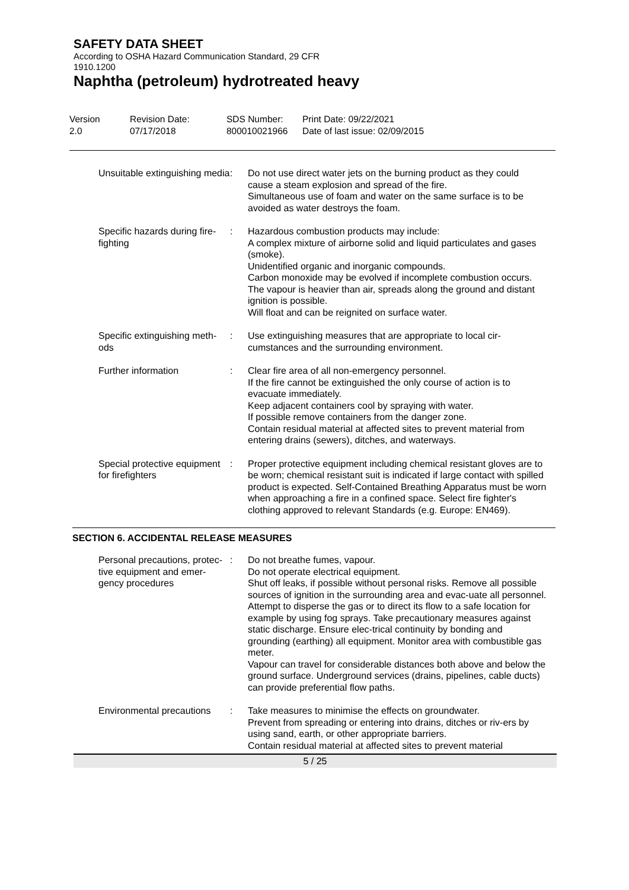SAFETY DATA SHEET
According to OSHA Hazard Communication Standard, 29 CFR
1910.1200
Naphtha (petroleum) hydrotreated heavy
Version
2.0
Revision Date:
07/17/2018
SDS Number:
800010021966
Print Date: 09/22/2021
Date of last issue: 02/09/2015
| Unsuitable extinguishing media | : | Do not use direct water jets on the burning product as they could cause a steam explosion and spread of the fire. Simultaneous use of foam and water on the same surface is to be avoided as water destroys the foam. |
| Specific hazards during fire-fighting | : | Hazardous combustion products may include: A complex mixture of airborne solid and liquid particulates and gases (smoke). Unidentified organic and inorganic compounds. Carbon monoxide may be evolved if incomplete combustion occurs. The vapour is heavier than air, spreads along the ground and distant ignition is possible. Will float and can be reignited on surface water. |
| Specific extinguishing meth-ods | : | Use extinguishing measures that are appropriate to local cir-cumstances and the surrounding environment. |
| Further information | : | Clear fire area of all non-emergency personnel. If the fire cannot be extinguished the only course of action is to evacuate immediately. Keep adjacent containers cool by spraying with water. If possible remove containers from the danger zone. Contain residual material at affected sites to prevent material from entering drains (sewers), ditches, and waterways. |
| Special protective equipment for firefighters | : | Proper protective equipment including chemical resistant gloves are to be worn; chemical resistant suit is indicated if large contact with spilled product is expected. Self-Contained Breathing Apparatus must be worn when approaching a fire in a confined space. Select fire fighter's clothing approved to relevant Standards (e.g. Europe: EN469). |
SECTION 6. ACCIDENTAL RELEASE MEASURES
| Personal precautions, protec-tive equipment and emer-gency procedures | : | Do not breathe fumes, vapour. Do not operate electrical equipment. Shut off leaks, if possible without personal risks. Remove all possible sources of ignition in the surrounding area and evac-uate all personnel. Attempt to disperse the gas or to direct its flow to a safe location for example by using fog sprays. Take precautionary measures against static discharge. Ensure elec-trical continuity by bonding and grounding (earthing) all equipment. Monitor area with combustible gas meter. Vapour can travel for considerable distances both above and below the ground surface. Underground services (drains, pipelines, cable ducts) can provide preferential flow paths. |
| Environmental precautions | : | Take measures to minimise the effects on groundwater. Prevent from spreading or entering into drains, ditches or riv-ers by using sand, earth, or other appropriate barriers. Contain residual material at affected sites to prevent material |
5 / 25